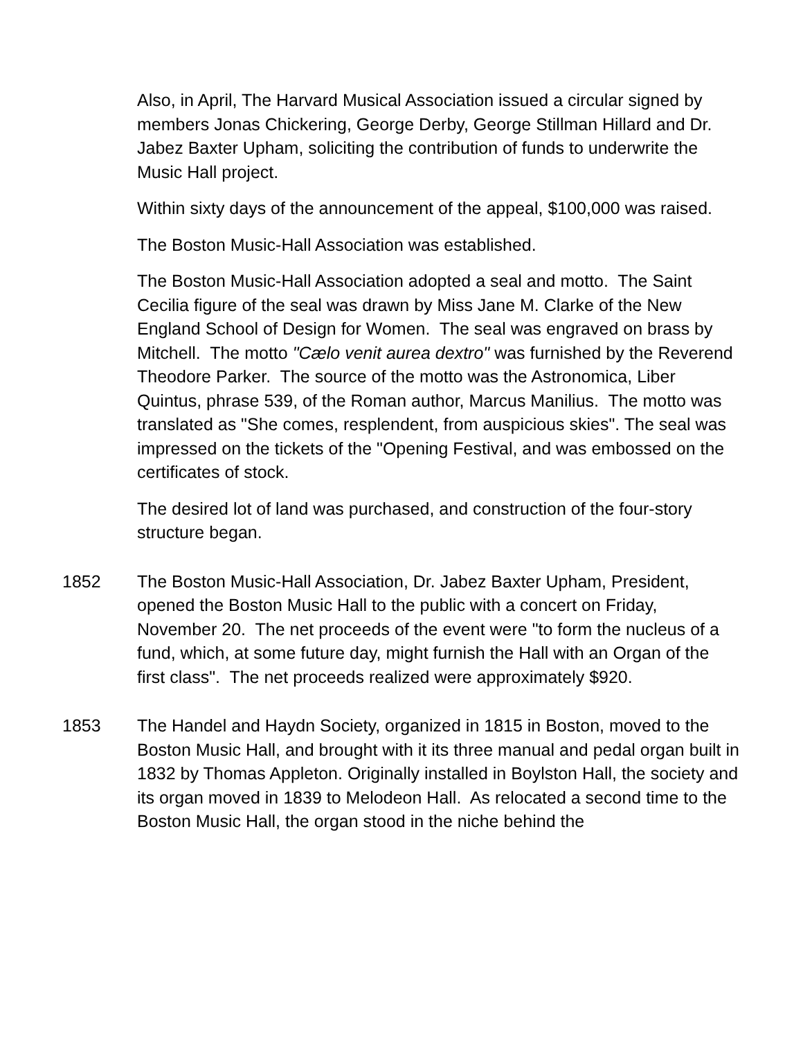Also, in April, The Harvard Musical Association issued a circular signed by members Jonas Chickering, George Derby, George Stillman Hillard and Dr. Jabez Baxter Upham, soliciting the contribution of funds to underwrite the Music Hall project.
Within sixty days of the announcement of the appeal, $100,000 was raised.
The Boston Music-Hall Association was established.
The Boston Music-Hall Association adopted a seal and motto. The Saint Cecilia figure of the seal was drawn by Miss Jane M. Clarke of the New England School of Design for Women. The seal was engraved on brass by Mitchell. The motto "Cælo venit aurea dextro" was furnished by the Reverend Theodore Parker. The source of the motto was the Astronomica, Liber Quintus, phrase 539, of the Roman author, Marcus Manilius. The motto was translated as "She comes, resplendent, from auspicious skies". The seal was impressed on the tickets of the "Opening Festival, and was embossed on the certificates of stock.
The desired lot of land was purchased, and construction of the four-story structure began.
1852 The Boston Music-Hall Association, Dr. Jabez Baxter Upham, President, opened the Boston Music Hall to the public with a concert on Friday, November 20. The net proceeds of the event were "to form the nucleus of a fund, which, at some future day, might furnish the Hall with an Organ of the first class". The net proceeds realized were approximately $920.
1853 The Handel and Haydn Society, organized in 1815 in Boston, moved to the Boston Music Hall, and brought with it its three manual and pedal organ built in 1832 by Thomas Appleton. Originally installed in Boylston Hall, the society and its organ moved in 1839 to Melodeon Hall. As relocated a second time to the Boston Music Hall, the organ stood in the niche behind the